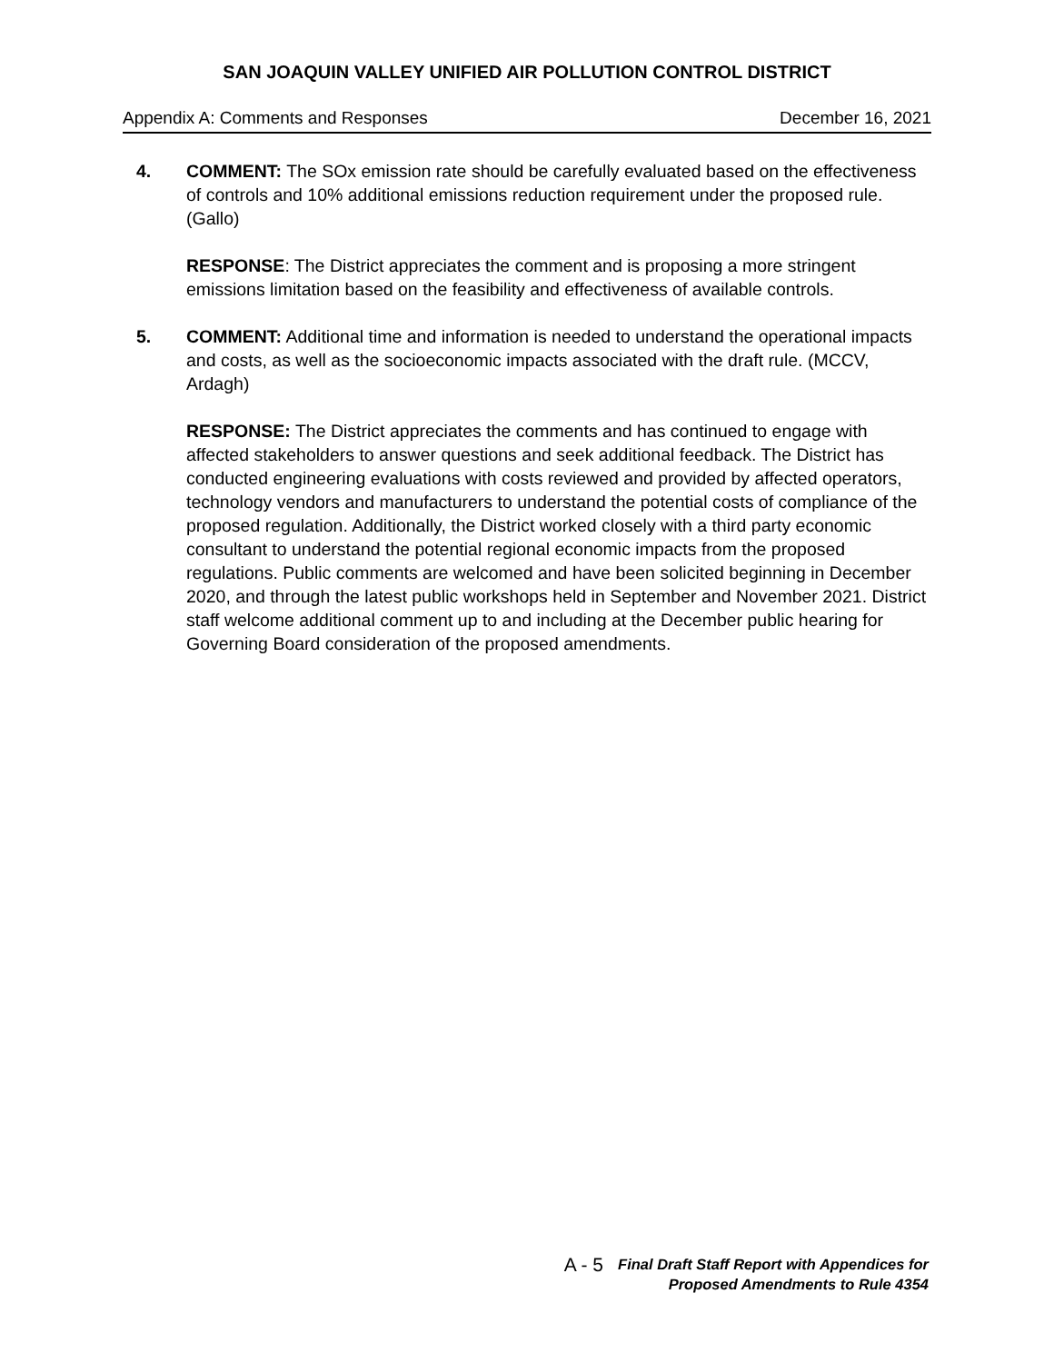SAN JOAQUIN VALLEY UNIFIED AIR POLLUTION CONTROL DISTRICT
Appendix A: Comments and Responses December 16, 2021
4. COMMENT: The SOx emission rate should be carefully evaluated based on the effectiveness of controls and 10% additional emissions reduction requirement under the proposed rule. (Gallo)
RESPONSE: The District appreciates the comment and is proposing a more stringent emissions limitation based on the feasibility and effectiveness of available controls.
5. COMMENT: Additional time and information is needed to understand the operational impacts and costs, as well as the socioeconomic impacts associated with the draft rule. (MCCV, Ardagh)
RESPONSE: The District appreciates the comments and has continued to engage with affected stakeholders to answer questions and seek additional feedback. The District has conducted engineering evaluations with costs reviewed and provided by affected operators, technology vendors and manufacturers to understand the potential costs of compliance of the proposed regulation. Additionally, the District worked closely with a third party economic consultant to understand the potential regional economic impacts from the proposed regulations. Public comments are welcomed and have been solicited beginning in December 2020, and through the latest public workshops held in September and November 2021. District staff welcome additional comment up to and including at the December public hearing for Governing Board consideration of the proposed amendments.
A - 5
Final Draft Staff Report with Appendices for
Proposed Amendments to Rule 4354